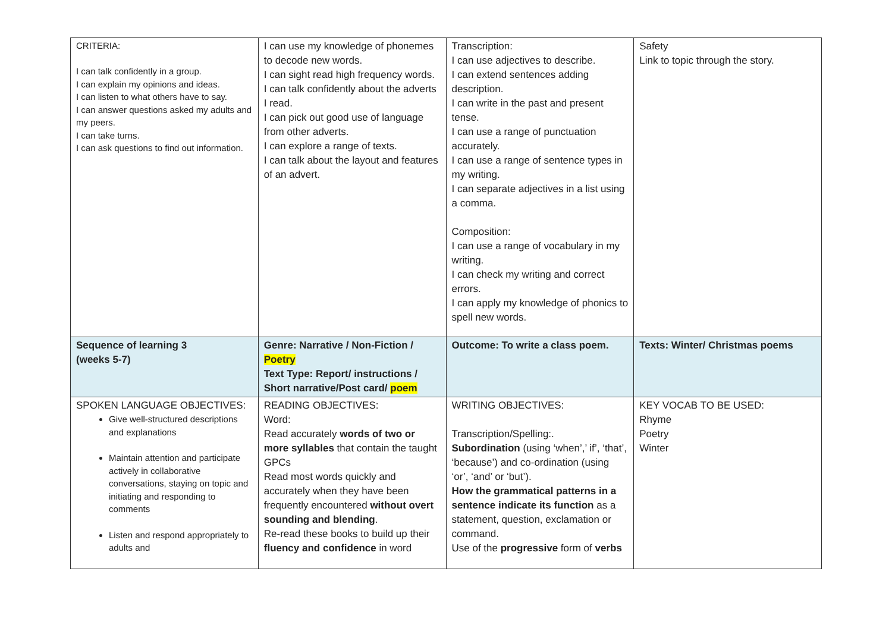| CRITERIA: I can talk confidently in a group. I can explain my opinions and ideas. I can listen to what others have to say. I can answer questions asked my adults and my peers. I can take turns. I can ask questions to find out information. | I can use my knowledge of phonemes to decode new words. I can sight read high frequency words. I can talk confidently about the adverts I read. I can pick out good use of language from other adverts. I can explore a range of texts. I can talk about the layout and features of an advert. | Transcription: I can use adjectives to describe. I can extend sentences adding description. I can write in the past and present tense. I can use a range of punctuation accurately. I can use a range of sentence types in my writing. I can separate adjectives in a list using a comma. Composition: I can use a range of vocabulary in my writing. I can check my writing and correct errors. I can apply my knowledge of phonics to spell new words. | Safety Link to topic through the story. |
| Sequence of learning 3 (weeks 5-7) | Genre: Narrative / Non-Fiction / Poetry Text Type: Report/ instructions / Short narrative/Post card/ poem | Outcome: To write a class poem. | Texts: Winter/ Christmas poems |
| SPOKEN LANGUAGE OBJECTIVES: Give well-structured descriptions and explanations Maintain attention and participate actively in collaborative conversations, staying on topic and initiating and responding to comments Listen and respond appropriately to adults and | READING OBJECTIVES: Word: Read accurately words of two or more syllables that contain the taught GPCs Read most words quickly and accurately when they have been frequently encountered without overt sounding and blending . Re-read these books to build up their fluency and confidence in word | WRITING OBJECTIVES: Transcription/Spelling:. Subordination (using ‘when’,’ if’, ‘that’, ‘because’) and co-ordination (using ‘or’, ‘and’ or ‘but’). How the grammatical patterns in a sentence indicate its function as a statement, question, exclamation or command. Use of the progressive form of verbs | KEY VOCAB TO BE USED: Rhyme Poetry Winter |